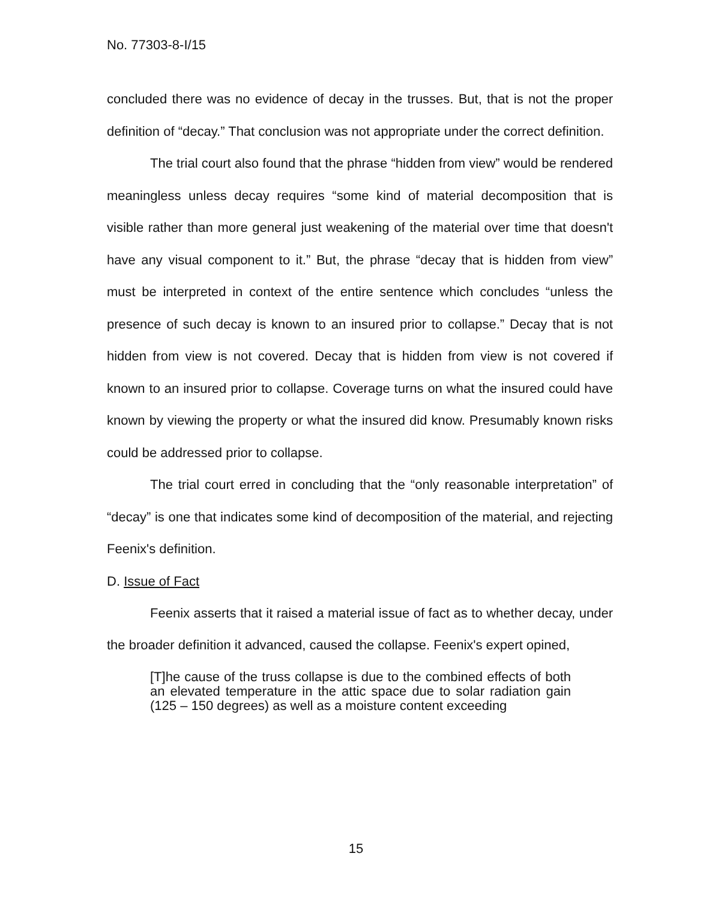No. 77303-8-I/15
concluded there was no evidence of decay in the trusses. But, that is not the proper definition of “decay.” That conclusion was not appropriate under the correct definition.
The trial court also found that the phrase “hidden from view” would be rendered meaningless unless decay requires “some kind of material decomposition that is visible rather than more general just weakening of the material over time that doesn't have any visual component to it.” But, the phrase “decay that is hidden from view” must be interpreted in context of the entire sentence which concludes “unless the presence of such decay is known to an insured prior to collapse.” Decay that is not hidden from view is not covered. Decay that is hidden from view is not covered if known to an insured prior to collapse. Coverage turns on what the insured could have known by viewing the property or what the insured did know. Presumably known risks could be addressed prior to collapse.
The trial court erred in concluding that the “only reasonable interpretation” of “decay” is one that indicates some kind of decomposition of the material, and rejecting Feenix's definition.
D. Issue of Fact
Feenix asserts that it raised a material issue of fact as to whether decay, under the broader definition it advanced, caused the collapse. Feenix's expert opined,
[T]he cause of the truss collapse is due to the combined effects of both an elevated temperature in the attic space due to solar radiation gain (125 – 150 degrees) as well as a moisture content exceeding
15